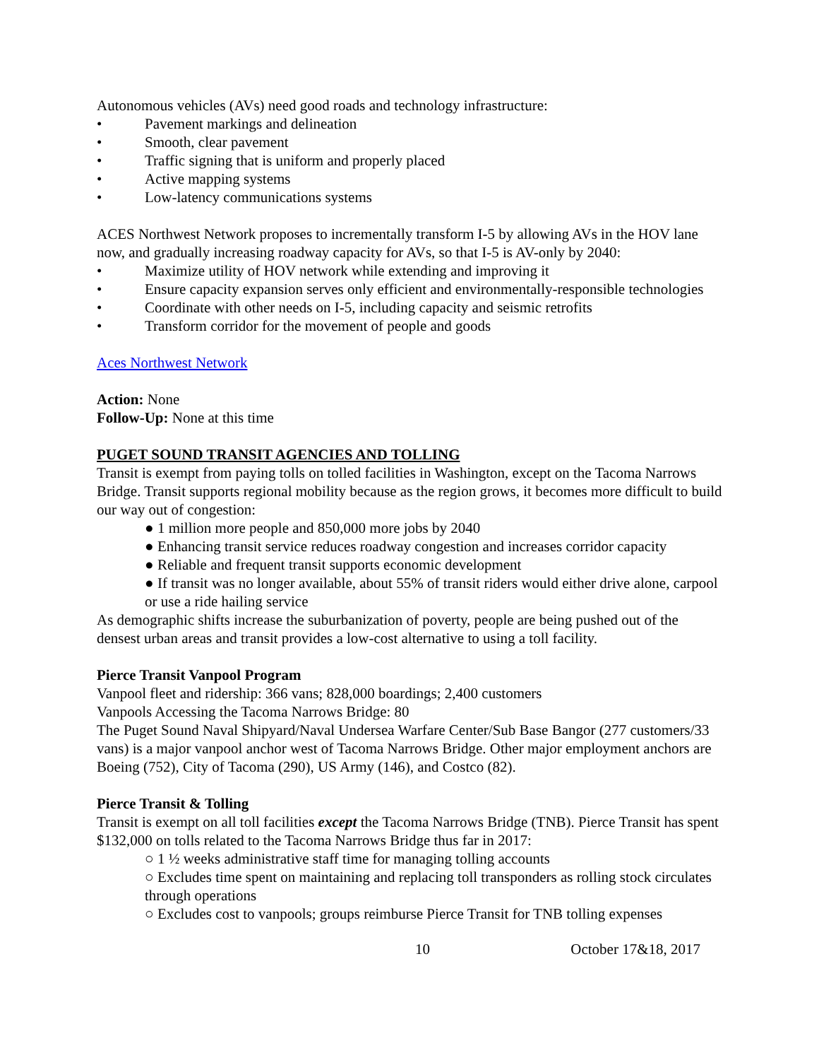Autonomous vehicles (AVs) need good roads and technology infrastructure:
• Pavement markings and delineation
• Smooth, clear pavement
• Traffic signing that is uniform and properly placed
• Active mapping systems
• Low-latency communications systems
ACES Northwest Network proposes to incrementally transform I-5 by allowing AVs in the HOV lane now, and gradually increasing roadway capacity for AVs, so that I-5 is AV-only by 2040:
• Maximize utility of HOV network while extending and improving it
• Ensure capacity expansion serves only efficient and environmentally-responsible technologies
• Coordinate with other needs on I-5, including capacity and seismic retrofits
• Transform corridor for the movement of people and goods
Aces Northwest Network
Action: None
Follow-Up: None at this time
PUGET SOUND TRANSIT AGENCIES AND TOLLING
Transit is exempt from paying tolls on tolled facilities in Washington, except on the Tacoma Narrows Bridge. Transit supports regional mobility because as the region grows, it becomes more difficult to build our way out of congestion:
● 1 million more people and 850,000 more jobs by 2040
● Enhancing transit service reduces roadway congestion and increases corridor capacity
● Reliable and frequent transit supports economic development
● If transit was no longer available, about 55% of transit riders would either drive alone, carpool or use a ride hailing service
As demographic shifts increase the suburbanization of poverty, people are being pushed out of the densest urban areas and transit provides a low-cost alternative to using a toll facility.
Pierce Transit Vanpool Program
Vanpool fleet and ridership: 366 vans; 828,000 boardings; 2,400 customers
Vanpools Accessing the Tacoma Narrows Bridge: 80
The Puget Sound Naval Shipyard/Naval Undersea Warfare Center/Sub Base Bangor (277 customers/33 vans) is a major vanpool anchor west of Tacoma Narrows Bridge. Other major employment anchors are Boeing (752), City of Tacoma (290), US Army (146), and Costco (82).
Pierce Transit & Tolling
Transit is exempt on all toll facilities except the Tacoma Narrows Bridge (TNB). Pierce Transit has spent $132,000 on tolls related to the Tacoma Narrows Bridge thus far in 2017:
○ 1 ½ weeks administrative staff time for managing tolling accounts
○ Excludes time spent on maintaining and replacing toll transponders as rolling stock circulates through operations
○ Excludes cost to vanpools; groups reimburse Pierce Transit for TNB tolling expenses
10 October 17&18, 2017